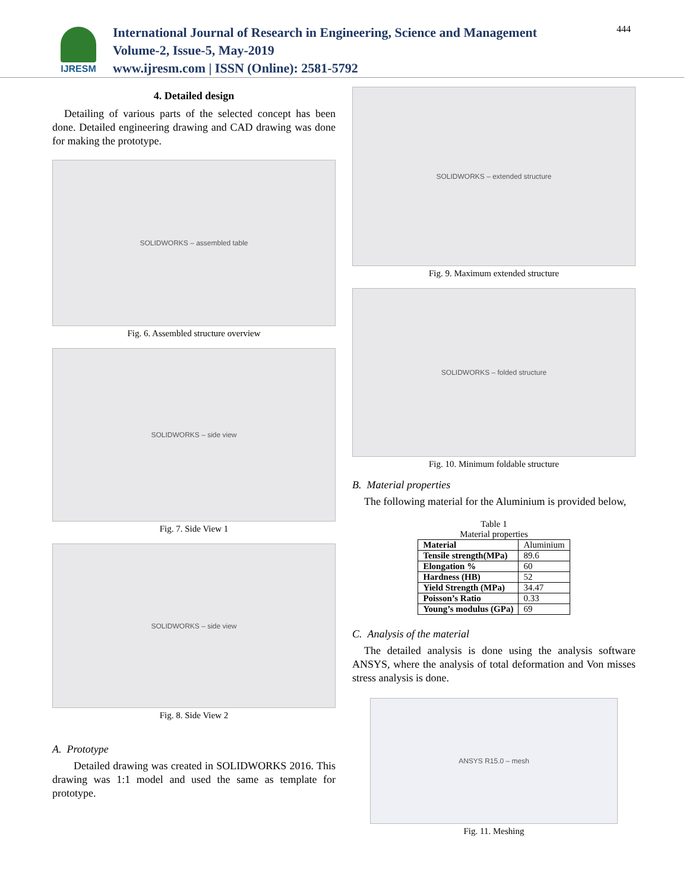IJRESM
International Journal of Research in Engineering, Science and Management
Volume-2, Issue-5, May-2019
www.ijresm.com | ISSN (Online): 2581-5792
444
4. Detailed design
Detailing of various parts of the selected concept has been done. Detailed engineering drawing and CAD drawing was done for making the prototype.
SOLIDWORKS – assembled table
Fig. 6. Assembled structure overview
SOLIDWORKS – side view
Fig. 7. Side View 1
SOLIDWORKS – side view
Fig. 8. Side View 2
A. Prototype
Detailed drawing was created in SOLIDWORKS 2016. This drawing was 1:1 model and used the same as template for prototype.
SOLIDWORKS – extended structure
Fig. 9. Maximum extended structure
SOLIDWORKS – folded structure
Fig. 10. Minimum foldable structure
B. Material properties
The following material for the Aluminium is provided below,
Table 1
Material properties
| Material | Aluminium |
| Tensile strength(MPa) | 89.6 |
| Elongation % | 60 |
| Hardness (HB) | 52 |
| Yield Strength (MPa) | 34.47 |
| Poisson’s Ratio | 0.33 |
| Young’s modulus (GPa) | 69 |
C. Analysis of the material
The detailed analysis is done using the analysis software ANSYS, where the analysis of total deformation and Von misses stress analysis is done.
ANSYS R15.0 – mesh
Fig. 11. Meshing